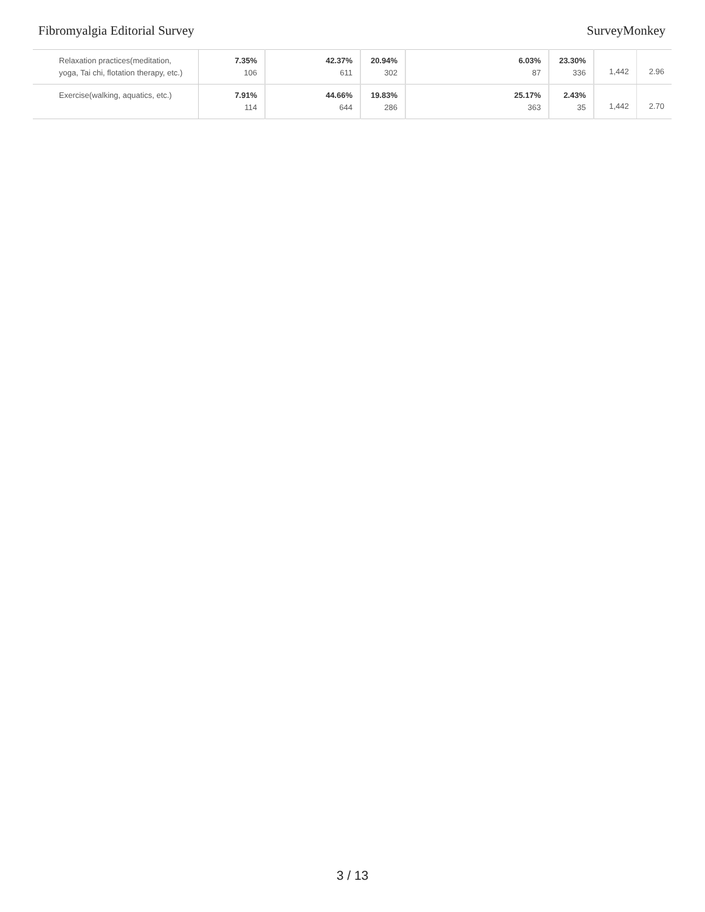Fibromyalgia Editorial Survey SurveyMonkey
| Relaxation practices(meditation, yoga, Tai chi, flotation therapy, etc.) | 7.35% 106 | 42.37% 611 | 20.94% 302 | 6.03% 87 | 23.30% 336 | 1,442 | 2.96 |
| Exercise(walking, aquatics, etc.) | 7.91% 114 | 44.66% 644 | 19.83% 286 | 25.17% 363 | 2.43% 35 | 1,442 | 2.70 |
3 / 13